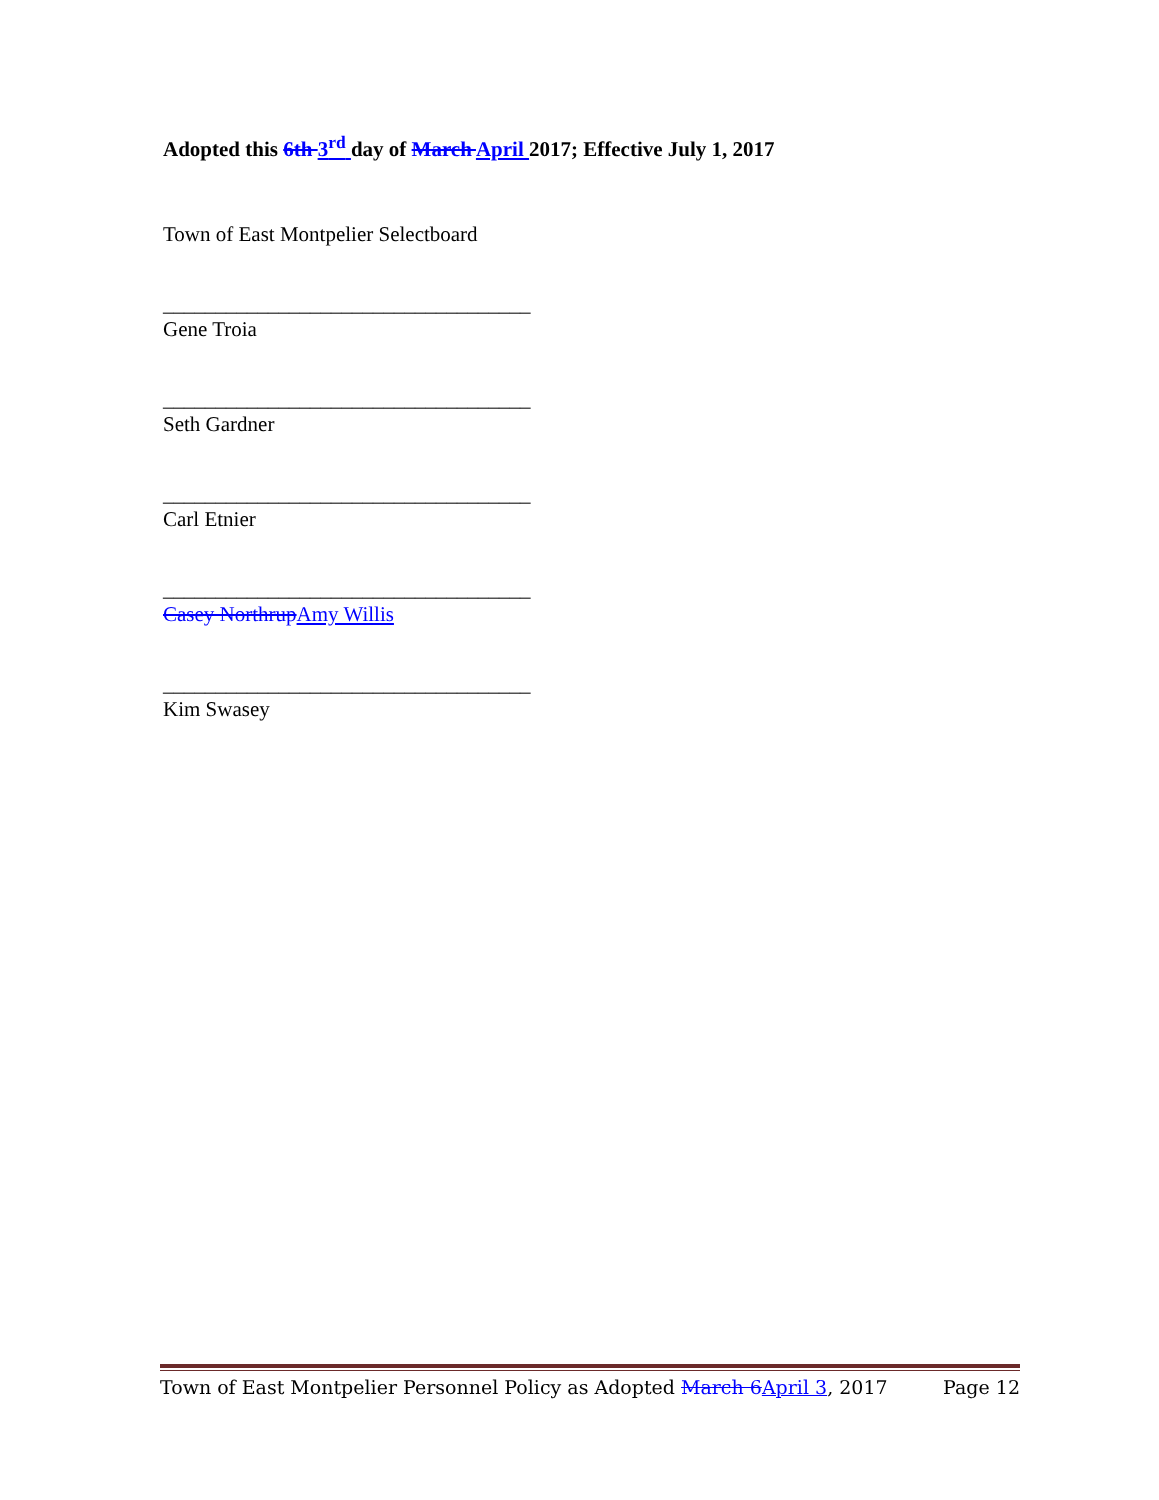Adopted this 6th 3<sup>rd</sup> day of March April 2017; Effective July 1, 2017
Town of East Montpelier Selectboard
___________________________________
Gene Troia
___________________________________
Seth Gardner
___________________________________
Carl Etnier
___________________________________
Casey Northrup Amy Willis
___________________________________
Kim Swasey
Town of East Montpelier Personnel Policy as Adopted March 6 April 3, 2017 Page 12